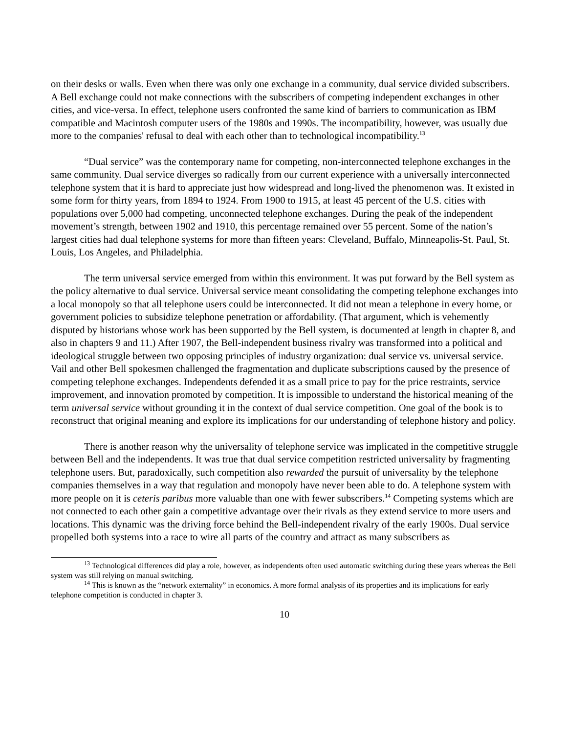on their desks or walls. Even when there was only one exchange in a community, dual service divided subscribers. A Bell exchange could not make connections with the subscribers of competing independent exchanges in other cities, and vice-versa. In effect, telephone users confronted the same kind of barriers to communication as IBM compatible and Macintosh computer users of the 1980s and 1990s. The incompatibility, however, was usually due more to the companies' refusal to deal with each other than to technological incompatibility.<sup>13</sup>
“Dual service” was the contemporary name for competing, non-interconnected telephone exchanges in the same community. Dual service diverges so radically from our current experience with a universally interconnected telephone system that it is hard to appreciate just how widespread and long-lived the phenomenon was. It existed in some form for thirty years, from 1894 to 1924. From 1900 to 1915, at least 45 percent of the U.S. cities with populations over 5,000 had competing, unconnected telephone exchanges. During the peak of the independent movement’s strength, between 1902 and 1910, this percentage remained over 55 percent. Some of the nation’s largest cities had dual telephone systems for more than fifteen years: Cleveland, Buffalo, Minneapolis-St. Paul, St. Louis, Los Angeles, and Philadelphia.
The term universal service emerged from within this environment. It was put forward by the Bell system as the policy alternative to dual service. Universal service meant consolidating the competing telephone exchanges into a local monopoly so that all telephone users could be interconnected. It did not mean a telephone in every home, or government policies to subsidize telephone penetration or affordability. (That argument, which is vehemently disputed by historians whose work has been supported by the Bell system, is documented at length in chapter 8, and also in chapters 9 and 11.) After 1907, the Bell-independent business rivalry was transformed into a political and ideological struggle between two opposing principles of industry organization: dual service vs. universal service. Vail and other Bell spokesmen challenged the fragmentation and duplicate subscriptions caused by the presence of competing telephone exchanges. Independents defended it as a small price to pay for the price restraints, service improvement, and innovation promoted by competition. It is impossible to understand the historical meaning of the term universal service without grounding it in the context of dual service competition. One goal of the book is to reconstruct that original meaning and explore its implications for our understanding of telephone history and policy.
There is another reason why the universality of telephone service was implicated in the competitive struggle between Bell and the independents. It was true that dual service competition restricted universality by fragmenting telephone users. But, paradoxically, such competition also rewarded the pursuit of universality by the telephone companies themselves in a way that regulation and monopoly have never been able to do. A telephone system with more people on it is ceteris paribus more valuable than one with fewer subscribers.<sup>14</sup> Competing systems which are not connected to each other gain a competitive advantage over their rivals as they extend service to more users and locations. This dynamic was the driving force behind the Bell-independent rivalry of the early 1900s. Dual service propelled both systems into a race to wire all parts of the country and attract as many subscribers as
<sup>13</sup> Technological differences did play a role, however, as independents often used automatic switching during these years whereas the Bell system was still relying on manual switching.
<sup>14</sup> This is known as the “network externality” in economics. A more formal analysis of its properties and its implications for early telephone competition is conducted in chapter 3.
10